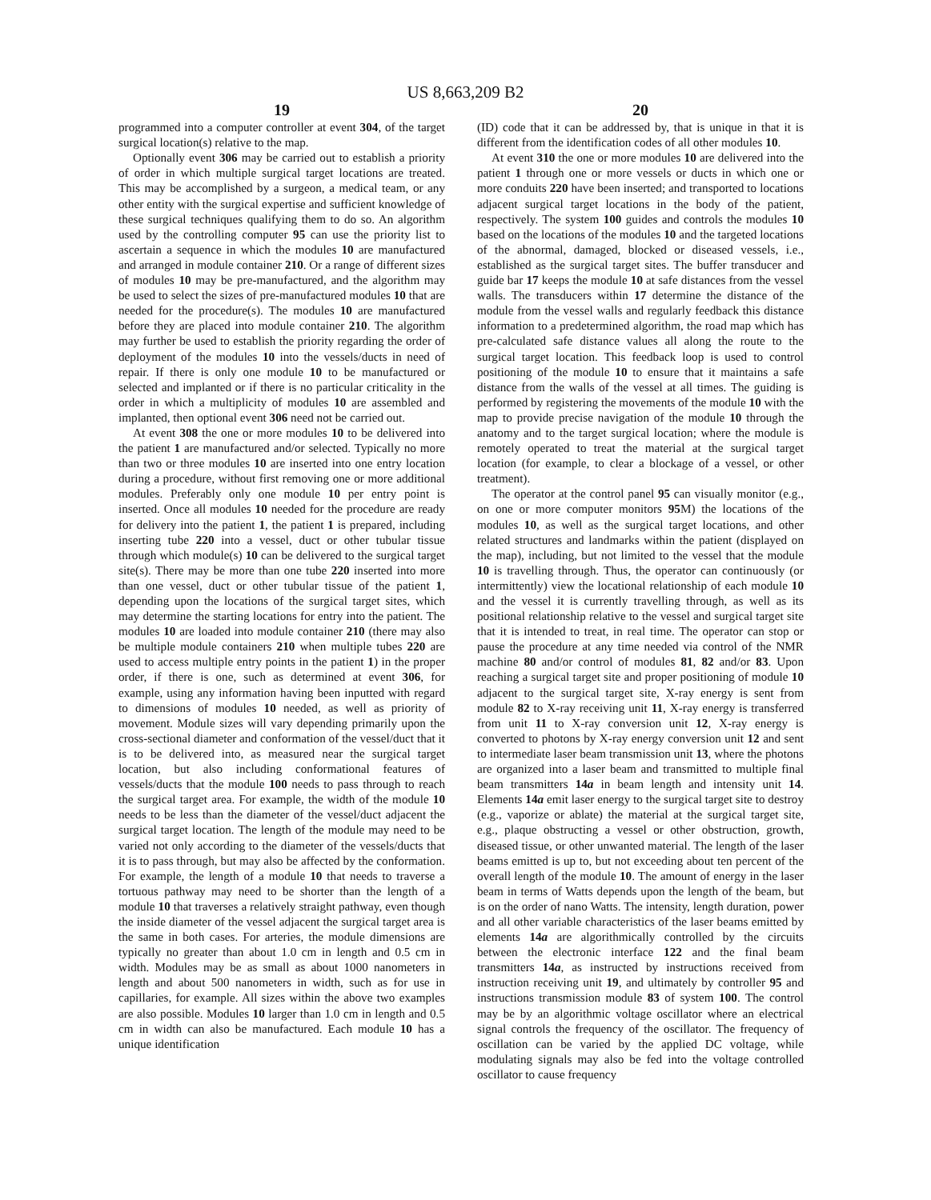US 8,663,209 B2
19
programmed into a computer controller at event 304, of the target surgical location(s) relative to the map.
Optionally event 306 may be carried out to establish a priority of order in which multiple surgical target locations are treated. This may be accomplished by a surgeon, a medical team, or any other entity with the surgical expertise and sufficient knowledge of these surgical techniques qualifying them to do so. An algorithm used by the controlling computer 95 can use the priority list to ascertain a sequence in which the modules 10 are manufactured and arranged in module container 210. Or a range of different sizes of modules 10 may be pre-manufactured, and the algorithm may be used to select the sizes of pre-manufactured modules 10 that are needed for the procedure(s). The modules 10 are manufactured before they are placed into module container 210. The algorithm may further be used to establish the priority regarding the order of deployment of the modules 10 into the vessels/ducts in need of repair. If there is only one module 10 to be manufactured or selected and implanted or if there is no particular criticality in the order in which a multiplicity of modules 10 are assembled and implanted, then optional event 306 need not be carried out.
At event 308 the one or more modules 10 to be delivered into the patient 1 are manufactured and/or selected. Typically no more than two or three modules 10 are inserted into one entry location during a procedure, without first removing one or more additional modules. Preferably only one module 10 per entry point is inserted. Once all modules 10 needed for the procedure are ready for delivery into the patient 1, the patient 1 is prepared, including inserting tube 220 into a vessel, duct or other tubular tissue through which module(s) 10 can be delivered to the surgical target site(s). There may be more than one tube 220 inserted into more than one vessel, duct or other tubular tissue of the patient 1, depending upon the locations of the surgical target sites, which may determine the starting locations for entry into the patient. The modules 10 are loaded into module container 210 (there may also be multiple module containers 210 when multiple tubes 220 are used to access multiple entry points in the patient 1) in the proper order, if there is one, such as determined at event 306, for example, using any information having been inputted with regard to dimensions of modules 10 needed, as well as priority of movement. Module sizes will vary depending primarily upon the cross-sectional diameter and conformation of the vessel/duct that it is to be delivered into, as measured near the surgical target location, but also including conformational features of vessels/ducts that the module 100 needs to pass through to reach the surgical target area. For example, the width of the module 10 needs to be less than the diameter of the vessel/duct adjacent the surgical target location. The length of the module may need to be varied not only according to the diameter of the vessels/ducts that it is to pass through, but may also be affected by the conformation. For example, the length of a module 10 that needs to traverse a tortuous pathway may need to be shorter than the length of a module 10 that traverses a relatively straight pathway, even though the inside diameter of the vessel adjacent the surgical target area is the same in both cases. For arteries, the module dimensions are typically no greater than about 1.0 cm in length and 0.5 cm in width. Modules may be as small as about 1000 nanometers in length and about 500 nanometers in width, such as for use in capillaries, for example. All sizes within the above two examples are also possible. Modules 10 larger than 1.0 cm in length and 0.5 cm in width can also be manufactured. Each module 10 has a unique identification
20
(ID) code that it can be addressed by, that is unique in that it is different from the identification codes of all other modules 10.
At event 310 the one or more modules 10 are delivered into the patient 1 through one or more vessels or ducts in which one or more conduits 220 have been inserted; and transported to locations adjacent surgical target locations in the body of the patient, respectively. The system 100 guides and controls the modules 10 based on the locations of the modules 10 and the targeted locations of the abnormal, damaged, blocked or diseased vessels, i.e., established as the surgical target sites. The buffer transducer and guide bar 17 keeps the module 10 at safe distances from the vessel walls. The transducers within 17 determine the distance of the module from the vessel walls and regularly feedback this distance information to a predetermined algorithm, the road map which has pre-calculated safe distance values all along the route to the surgical target location. This feedback loop is used to control positioning of the module 10 to ensure that it maintains a safe distance from the walls of the vessel at all times. The guiding is performed by registering the movements of the module 10 with the map to provide precise navigation of the module 10 through the anatomy and to the target surgical location; where the module is remotely operated to treat the material at the surgical target location (for example, to clear a blockage of a vessel, or other treatment).
The operator at the control panel 95 can visually monitor (e.g., on one or more computer monitors 95 M) the locations of the modules 10, as well as the surgical target locations, and other related structures and landmarks within the patient (displayed on the map), including, but not limited to the vessel that the module 10 is travelling through. Thus, the operator can continuously (or intermittently) view the locational relationship of each module 10 and the vessel it is currently travelling through, as well as its positional relationship relative to the vessel and surgical target site that it is intended to treat, in real time. The operator can stop or pause the procedure at any time needed via control of the NMR machine 80 and/or control of modules 81, 82 and/or 83. Upon reaching a surgical target site and proper positioning of module 10 adjacent to the surgical target site, X-ray energy is sent from module 82 to X-ray receiving unit 11, X-ray energy is transferred from unit 11 to X-ray conversion unit 12, X-ray energy is converted to photons by X-ray energy conversion unit 12 and sent to intermediate laser beam transmission unit 13, where the photons are organized into a laser beam and transmitted to multiple final beam transmitters 14a in beam length and intensity unit 14. Elements 14a emit laser energy to the surgical target site to destroy (e.g., vaporize or ablate) the material at the surgical target site, e.g., plaque obstructing a vessel or other obstruction, growth, diseased tissue, or other unwanted material. The length of the laser beams emitted is up to, but not exceeding about ten percent of the overall length of the module 10. The amount of energy in the laser beam in terms of Watts depends upon the length of the beam, but is on the order of nano Watts. The intensity, length duration, power and all other variable characteristics of the laser beams emitted by elements 14a are algorithmically controlled by the circuits between the electronic interface 122 and the final beam transmitters 14a, as instructed by instructions received from instruction receiving unit 19, and ultimately by controller 95 and instructions transmission module 83 of system 100. The control may be by an algorithmic voltage oscillator where an electrical signal controls the frequency of the oscillator. The frequency of oscillation can be varied by the applied DC voltage, while modulating signals may also be fed into the voltage controlled oscillator to cause frequency